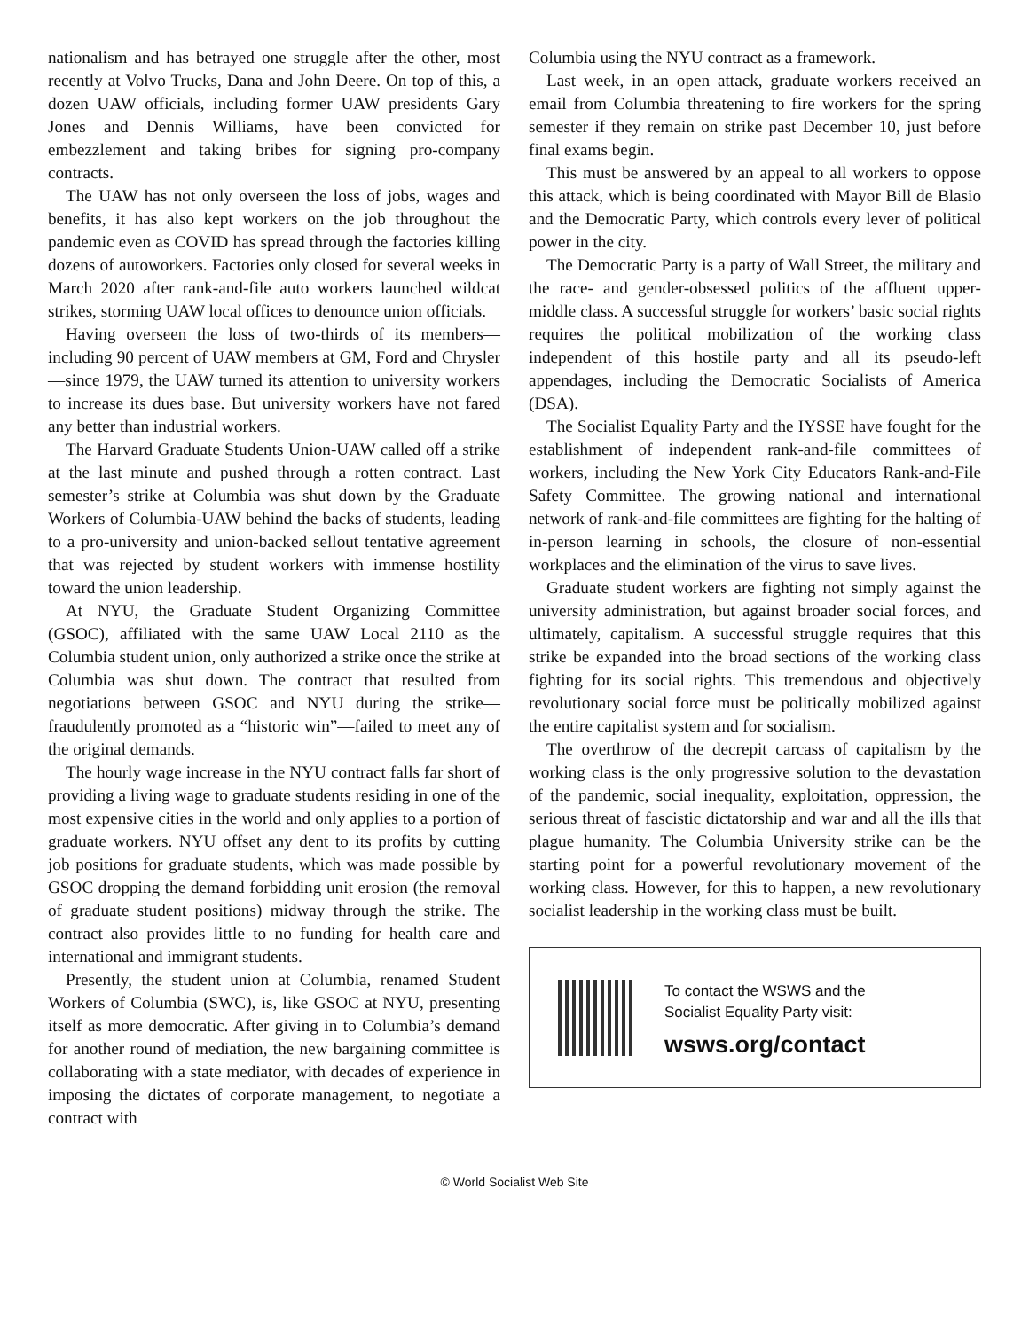nationalism and has betrayed one struggle after the other, most recently at Volvo Trucks, Dana and John Deere. On top of this, a dozen UAW officials, including former UAW presidents Gary Jones and Dennis Williams, have been convicted for embezzlement and taking bribes for signing pro-company contracts.
The UAW has not only overseen the loss of jobs, wages and benefits, it has also kept workers on the job throughout the pandemic even as COVID has spread through the factories killing dozens of autoworkers. Factories only closed for several weeks in March 2020 after rank-and-file auto workers launched wildcat strikes, storming UAW local offices to denounce union officials.
Having overseen the loss of two-thirds of its members—including 90 percent of UAW members at GM, Ford and Chrysler—since 1979, the UAW turned its attention to university workers to increase its dues base. But university workers have not fared any better than industrial workers.
The Harvard Graduate Students Union-UAW called off a strike at the last minute and pushed through a rotten contract. Last semester’s strike at Columbia was shut down by the Graduate Workers of Columbia-UAW behind the backs of students, leading to a pro-university and union-backed sellout tentative agreement that was rejected by student workers with immense hostility toward the union leadership.
At NYU, the Graduate Student Organizing Committee (GSOC), affiliated with the same UAW Local 2110 as the Columbia student union, only authorized a strike once the strike at Columbia was shut down. The contract that resulted from negotiations between GSOC and NYU during the strike—fraudulently promoted as a “historic win”—failed to meet any of the original demands.
The hourly wage increase in the NYU contract falls far short of providing a living wage to graduate students residing in one of the most expensive cities in the world and only applies to a portion of graduate workers. NYU offset any dent to its profits by cutting job positions for graduate students, which was made possible by GSOC dropping the demand forbidding unit erosion (the removal of graduate student positions) midway through the strike. The contract also provides little to no funding for health care and international and immigrant students.
Presently, the student union at Columbia, renamed Student Workers of Columbia (SWC), is, like GSOC at NYU, presenting itself as more democratic. After giving in to Columbia’s demand for another round of mediation, the new bargaining committee is collaborating with a state mediator, with decades of experience in imposing the dictates of corporate management, to negotiate a contract with
Columbia using the NYU contract as a framework.
Last week, in an open attack, graduate workers received an email from Columbia threatening to fire workers for the spring semester if they remain on strike past December 10, just before final exams begin.
This must be answered by an appeal to all workers to oppose this attack, which is being coordinated with Mayor Bill de Blasio and the Democratic Party, which controls every lever of political power in the city.
The Democratic Party is a party of Wall Street, the military and the race- and gender-obsessed politics of the affluent upper-middle class. A successful struggle for workers’ basic social rights requires the political mobilization of the working class independent of this hostile party and all its pseudo-left appendages, including the Democratic Socialists of America (DSA).
The Socialist Equality Party and the IYSSE have fought for the establishment of independent rank-and-file committees of workers, including the New York City Educators Rank-and-File Safety Committee. The growing national and international network of rank-and-file committees are fighting for the halting of in-person learning in schools, the closure of non-essential workplaces and the elimination of the virus to save lives.
Graduate student workers are fighting not simply against the university administration, but against broader social forces, and ultimately, capitalism. A successful struggle requires that this strike be expanded into the broad sections of the working class fighting for its social rights. This tremendous and objectively revolutionary social force must be politically mobilized against the entire capitalist system and for socialism.
The overthrow of the decrepit carcass of capitalism by the working class is the only progressive solution to the devastation of the pandemic, social inequality, exploitation, oppression, the serious threat of fascistic dictatorship and war and all the ills that plague humanity. The Columbia University strike can be the starting point for a powerful revolutionary movement of the working class. However, for this to happen, a new revolutionary socialist leadership in the working class must be built.
To contact the WSWS and the
Socialist Equality Party visit:
wsws.org/contact
© World Socialist Web Site